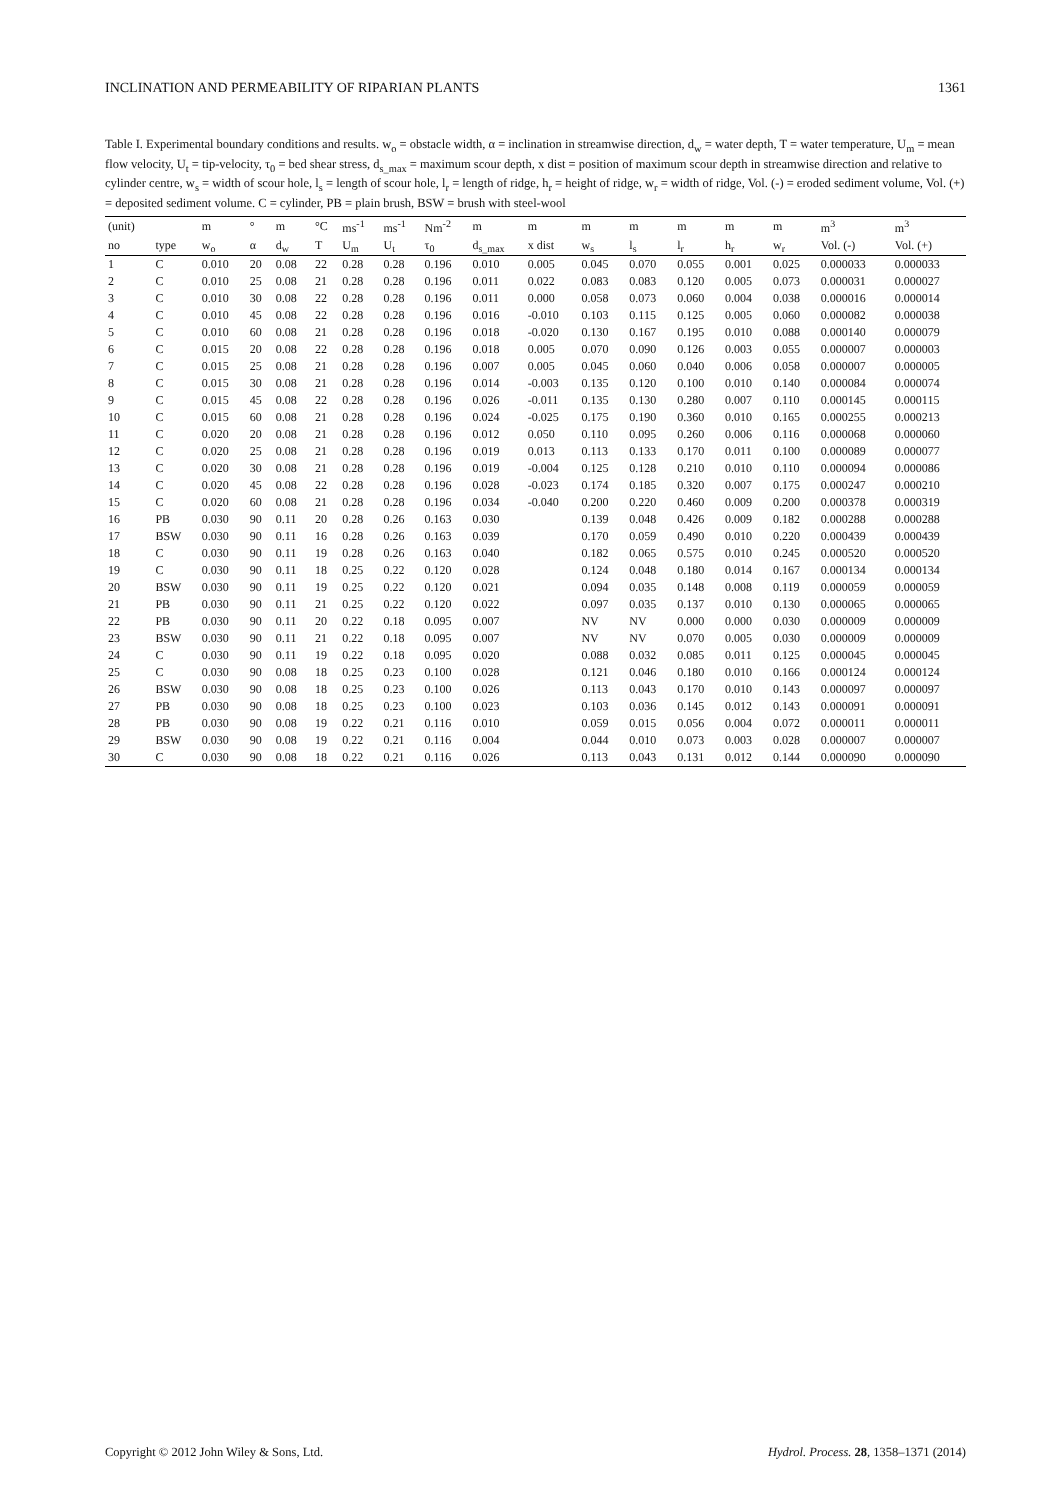INCLINATION AND PERMEABILITY OF RIPARIAN PLANTS 1361
Table I. Experimental boundary conditions and results. w<sub>o</sub> = obstacle width, α = inclination in streamwise direction, d<sub>w</sub> = water depth, T = water temperature, U<sub>m</sub> = mean flow velocity, U<sub>t</sub> = tip-velocity, τ<sub>0</sub> = bed shear stress, d<sub>s_max</sub> = maximum scour depth, x dist = position of maximum scour depth in streamwise direction and relative to cylinder centre, w<sub>s</sub> = width of scour hole, l<sub>s</sub> = length of scour hole, l<sub>r</sub> = length of ridge, h<sub>r</sub> = height of ridge, w<sub>r</sub> = width of ridge, Vol. (-) = eroded sediment volume, Vol. (+) = deposited sediment volume. C = cylinder, PB = plain brush, BSW = brush with steel-wool
| (unit) | | m | ° | m | °C | ms<sup>-1</sup> | ms<sup>-1</sup> | Nm<sup>-2</sup> | m | m | m | m | m | m | m | m<sup>3</sup> | m<sup>3</sup> |
| --- | --- | --- | --- | --- | --- | --- | --- | --- | --- | --- | --- | --- | --- | --- | --- | --- | --- |
| no | type | w<sub>o</sub> | α | d<sub>w</sub> | T | U<sub>m</sub> | U<sub>t</sub> | τ<sub>0</sub> | d<sub>s_max</sub> | x dist | w<sub>s</sub> | l<sub>s</sub> | l<sub>r</sub> | h<sub>r</sub> | w<sub>r</sub> | Vol. (-) | Vol. (+) |
| 1 | C | 0.010 | 20 | 0.08 | 22 | 0.28 | 0.28 | 0.196 | 0.010 | 0.005 | 0.045 | 0.070 | 0.055 | 0.001 | 0.025 | 0.000033 | 0.000033 |
| 2 | C | 0.010 | 25 | 0.08 | 21 | 0.28 | 0.28 | 0.196 | 0.011 | 0.022 | 0.083 | 0.083 | 0.120 | 0.005 | 0.073 | 0.000031 | 0.000027 |
| 3 | C | 0.010 | 30 | 0.08 | 22 | 0.28 | 0.28 | 0.196 | 0.011 | 0.000 | 0.058 | 0.073 | 0.060 | 0.004 | 0.038 | 0.000016 | 0.000014 |
| 4 | C | 0.010 | 45 | 0.08 | 22 | 0.28 | 0.28 | 0.196 | 0.016 | -0.010 | 0.103 | 0.115 | 0.125 | 0.005 | 0.060 | 0.000082 | 0.000038 |
| 5 | C | 0.010 | 60 | 0.08 | 21 | 0.28 | 0.28 | 0.196 | 0.018 | -0.020 | 0.130 | 0.167 | 0.195 | 0.010 | 0.088 | 0.000140 | 0.000079 |
| 6 | C | 0.015 | 20 | 0.08 | 22 | 0.28 | 0.28 | 0.196 | 0.018 | 0.005 | 0.070 | 0.090 | 0.126 | 0.003 | 0.055 | 0.000007 | 0.000003 |
| 7 | C | 0.015 | 25 | 0.08 | 21 | 0.28 | 0.28 | 0.196 | 0.007 | 0.005 | 0.045 | 0.060 | 0.040 | 0.006 | 0.058 | 0.000007 | 0.000005 |
| 8 | C | 0.015 | 30 | 0.08 | 21 | 0.28 | 0.28 | 0.196 | 0.014 | -0.003 | 0.135 | 0.120 | 0.100 | 0.010 | 0.140 | 0.000084 | 0.000074 |
| 9 | C | 0.015 | 45 | 0.08 | 22 | 0.28 | 0.28 | 0.196 | 0.026 | -0.011 | 0.135 | 0.130 | 0.280 | 0.007 | 0.110 | 0.000145 | 0.000115 |
| 10 | C | 0.015 | 60 | 0.08 | 21 | 0.28 | 0.28 | 0.196 | 0.024 | -0.025 | 0.175 | 0.190 | 0.360 | 0.010 | 0.165 | 0.000255 | 0.000213 |
| 11 | C | 0.020 | 20 | 0.08 | 21 | 0.28 | 0.28 | 0.196 | 0.012 | 0.050 | 0.110 | 0.095 | 0.260 | 0.006 | 0.116 | 0.000068 | 0.000060 |
| 12 | C | 0.020 | 25 | 0.08 | 21 | 0.28 | 0.28 | 0.196 | 0.019 | 0.013 | 0.113 | 0.133 | 0.170 | 0.011 | 0.100 | 0.000089 | 0.000077 |
| 13 | C | 0.020 | 30 | 0.08 | 21 | 0.28 | 0.28 | 0.196 | 0.019 | -0.004 | 0.125 | 0.128 | 0.210 | 0.010 | 0.110 | 0.000094 | 0.000086 |
| 14 | C | 0.020 | 45 | 0.08 | 22 | 0.28 | 0.28 | 0.196 | 0.028 | -0.023 | 0.174 | 0.185 | 0.320 | 0.007 | 0.175 | 0.000247 | 0.000210 |
| 15 | C | 0.020 | 60 | 0.08 | 21 | 0.28 | 0.28 | 0.196 | 0.034 | -0.040 | 0.200 | 0.220 | 0.460 | 0.009 | 0.200 | 0.000378 | 0.000319 |
| 16 | PB | 0.030 | 90 | 0.11 | 20 | 0.28 | 0.26 | 0.163 | 0.030 | | 0.139 | 0.048 | 0.426 | 0.009 | 0.182 | 0.000288 | 0.000288 |
| 17 | BSW | 0.030 | 90 | 0.11 | 16 | 0.28 | 0.26 | 0.163 | 0.039 | | 0.170 | 0.059 | 0.490 | 0.010 | 0.220 | 0.000439 | 0.000439 |
| 18 | C | 0.030 | 90 | 0.11 | 19 | 0.28 | 0.26 | 0.163 | 0.040 | | 0.182 | 0.065 | 0.575 | 0.010 | 0.245 | 0.000520 | 0.000520 |
| 19 | C | 0.030 | 90 | 0.11 | 18 | 0.25 | 0.22 | 0.120 | 0.028 | | 0.124 | 0.048 | 0.180 | 0.014 | 0.167 | 0.000134 | 0.000134 |
| 20 | BSW | 0.030 | 90 | 0.11 | 19 | 0.25 | 0.22 | 0.120 | 0.021 | | 0.094 | 0.035 | 0.148 | 0.008 | 0.119 | 0.000059 | 0.000059 |
| 21 | PB | 0.030 | 90 | 0.11 | 21 | 0.25 | 0.22 | 0.120 | 0.022 | | 0.097 | 0.035 | 0.137 | 0.010 | 0.130 | 0.000065 | 0.000065 |
| 22 | PB | 0.030 | 90 | 0.11 | 20 | 0.22 | 0.18 | 0.095 | 0.007 | | NV | NV | 0.000 | 0.000 | 0.030 | 0.000009 | 0.000009 |
| 23 | BSW | 0.030 | 90 | 0.11 | 21 | 0.22 | 0.18 | 0.095 | 0.007 | | NV | NV | 0.070 | 0.005 | 0.030 | 0.000009 | 0.000009 |
| 24 | C | 0.030 | 90 | 0.11 | 19 | 0.22 | 0.18 | 0.095 | 0.020 | | 0.088 | 0.032 | 0.085 | 0.011 | 0.125 | 0.000045 | 0.000045 |
| 25 | C | 0.030 | 90 | 0.08 | 18 | 0.25 | 0.23 | 0.100 | 0.028 | | 0.121 | 0.046 | 0.180 | 0.010 | 0.166 | 0.000124 | 0.000124 |
| 26 | BSW | 0.030 | 90 | 0.08 | 18 | 0.25 | 0.23 | 0.100 | 0.026 | | 0.113 | 0.043 | 0.170 | 0.010 | 0.143 | 0.000097 | 0.000097 |
| 27 | PB | 0.030 | 90 | 0.08 | 18 | 0.25 | 0.23 | 0.100 | 0.023 | | 0.103 | 0.036 | 0.145 | 0.012 | 0.143 | 0.000091 | 0.000091 |
| 28 | PB | 0.030 | 90 | 0.08 | 19 | 0.22 | 0.21 | 0.116 | 0.010 | | 0.059 | 0.015 | 0.056 | 0.004 | 0.072 | 0.000011 | 0.000011 |
| 29 | BSW | 0.030 | 90 | 0.08 | 19 | 0.22 | 0.21 | 0.116 | 0.004 | | 0.044 | 0.010 | 0.073 | 0.003 | 0.028 | 0.000007 | 0.000007 |
| 30 | C | 0.030 | 90 | 0.08 | 18 | 0.22 | 0.21 | 0.116 | 0.026 | | 0.113 | 0.043 | 0.131 | 0.012 | 0.144 | 0.000090 | 0.000090 |
Copyright © 2012 John Wiley & Sons, Ltd. Hydrol. Process. 28, 1358–1371 (2014)